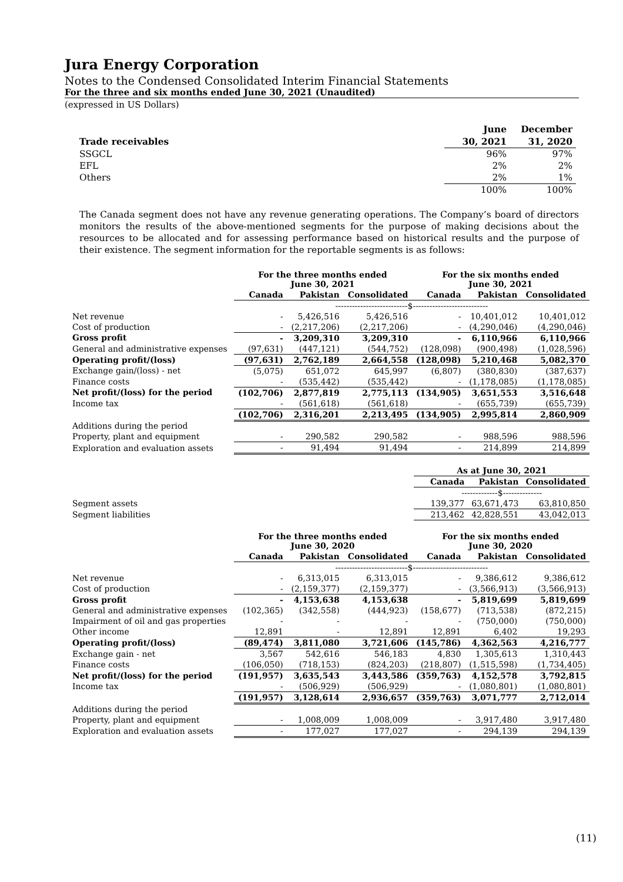Jura Energy Corporation
Notes to the Condensed Consolidated Interim Financial Statements
For the three and six months ended June 30, 2021 (Unaudited)
(expressed in US Dollars)
| | June | December |
| Trade receivables | 30, 2021 | 31, 2020 |
| SSGCL | 96% | 97% |
| EFL | 2% | 2% |
| Others | 2% | 1% |
| | 100% | 100% |
The Canada segment does not have any revenue generating operations. The Company’s board of directors monitors the results of the above-mentioned segments for the purpose of making decisions about the resources to be allocated and for assessing performance based on historical results and the purpose of their existence. The segment information for the reportable segments is as follows:
| | For the three months ended June 30, 2021 | | | For the six months ended June 30, 2021 | | |
| | Canada | Pakistan | Consolidated | Canada | Pakistan | Consolidated |
| | --------------------------$--------------------------- | | | | | |
| Net revenue | - | 5,426,516 | 5,426,516 | - | 10,401,012 | 10,401,012 |
| Cost of production | - | (2,217,206) | (2,217,206) | - | (4,290,046) | (4,290,046) |
| Gross profit | - | 3,209,310 | 3,209,310 | - | 6,110,966 | 6,110,966 |
| General and administrative expenses | (97,631) | (447,121) | (544,752) | (128,098) | (900,498) | (1,028,596) |
| Operating profit/(loss) | (97,631) | 2,762,189 | 2,664,558 | (128,098) | 5,210,468 | 5,082,370 |
| Exchange gain/(loss) - net | (5,075) | 651,072 | 645,997 | (6,807) | (380,830) | (387,637) |
| Finance costs | - | (535,442) | (535,442) | - | (1,178,085) | (1,178,085) |
| Net profit/(loss) for the period | (102,706) | 2,877,819 | 2,775,113 | (134,905) | 3,651,553 | 3,516,648 |
| Income tax | - | (561,618) | (561,618) | - | (655,739) | (655,739) |
| | (102,706) | 2,316,201 | 2,213,495 | (134,905) | 2,995,814 | 2,860,909 |
| Additions during the period | | | | | | |
| Property, plant and equipment | - | 290,582 | 290,582 | - | 988,596 | 988,596 |
| Exploration and evaluation assets | - | 91,494 | 91,494 | - | 214,899 | 214,899 |
| | As at June 30, 2021 | | |
| | Canada | Pakistan | Consolidated |
| | -------------$-------------- | | |
| Segment assets | 139,377 | 63,671,473 | 63,810,850 |
| Segment liabilities | 213,462 | 42,828,551 | 43,042,013 |
| | For the three months ended June 30, 2020 | | | For the six months ended June 30, 2020 | | |
| | Canada | Pakistan | Consolidated | Canada | Pakistan | Consolidated |
| | --------------------------$--------------------------- | | | | | |
| Net revenue | - | 6,313,015 | 6,313,015 | - | 9,386,612 | 9,386,612 |
| Cost of production | - | (2,159,377) | (2,159,377) | - | (3,566,913) | (3,566,913) |
| Gross profit | - | 4,153,638 | 4,153,638 | - | 5,819,699 | 5,819,699 |
| General and administrative expenses | (102,365) | (342,558) | (444,923) | (158,677) | (713,538) | (872,215) |
| Impairment of oil and gas properties | - | - | - | - | (750,000) | (750,000) |
| Other income | 12,891 | - | 12,891 | 12,891 | 6,402 | 19,293 |
| Operating profit/(loss) | (89,474) | 3,811,080 | 3,721,606 | (145,786) | 4,362,563 | 4,216,777 |
| Exchange gain - net | 3,567 | 542,616 | 546,183 | 4,830 | 1,305,613 | 1,310,443 |
| Finance costs | (106,050) | (718,153) | (824,203) | (218,807) | (1,515,598) | (1,734,405) |
| Net profit/(loss) for the period | (191,957) | 3,635,543 | 3,443,586 | (359,763) | 4,152,578 | 3,792,815 |
| Income tax | - | (506,929) | (506,929) | - | (1,080,801) | (1,080,801) |
| | (191,957) | 3,128,614 | 2,936,657 | (359,763) | 3,071,777 | 2,712,014 |
| Additions during the period | | | | | | |
| Property, plant and equipment | - | 1,008,009 | 1,008,009 | - | 3,917,480 | 3,917,480 |
| Exploration and evaluation assets | - | 177,027 | 177,027 | - | 294,139 | 294,139 |
(11)